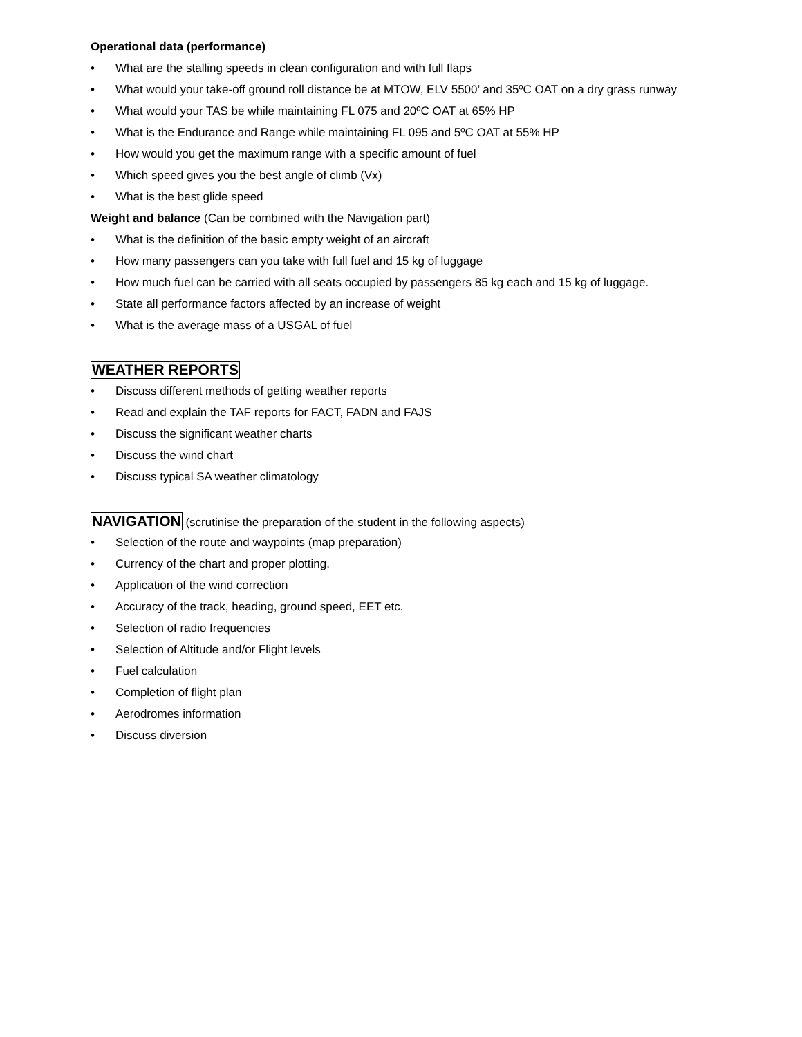Operational data (performance)
• What are the stalling speeds in clean configuration and with full flaps
• What would your take-off ground roll distance be at MTOW, ELV 5500’ and 35ºC OAT on a dry grass runway
• What would your TAS be while maintaining FL 075 and 20ºC OAT at 65% HP
• What is the Endurance and Range while maintaining FL 095 and 5ºC OAT at 55% HP
• How would you get the maximum range with a specific amount of fuel
• Which speed gives you the best angle of climb (Vx)
• What is the best glide speed
Weight and balance (Can be combined with the Navigation part)
• What is the definition of the basic empty weight of an aircraft
• How many passengers can you take with full fuel and 15 kg of luggage
• How much fuel can be carried with all seats occupied by passengers 85 kg each and 15 kg of luggage.
• State all performance factors affected by an increase of weight
• What is the average mass of a USGAL of fuel
WEATHER REPORTS
• Discuss different methods of getting weather reports
• Read and explain the TAF reports for FACT, FADN and FAJS
• Discuss the significant weather charts
• Discuss the wind chart
• Discuss typical SA weather climatology
NAVIGATION
(scrutinise the preparation of the student in the following aspects)
• Selection of the route and waypoints (map preparation)
• Currency of the chart and proper plotting.
• Application of the wind correction
• Accuracy of the track, heading, ground speed, EET etc.
• Selection of radio frequencies
• Selection of Altitude and/or Flight levels
• Fuel calculation
• Completion of flight plan
• Aerodromes information
• Discuss diversion